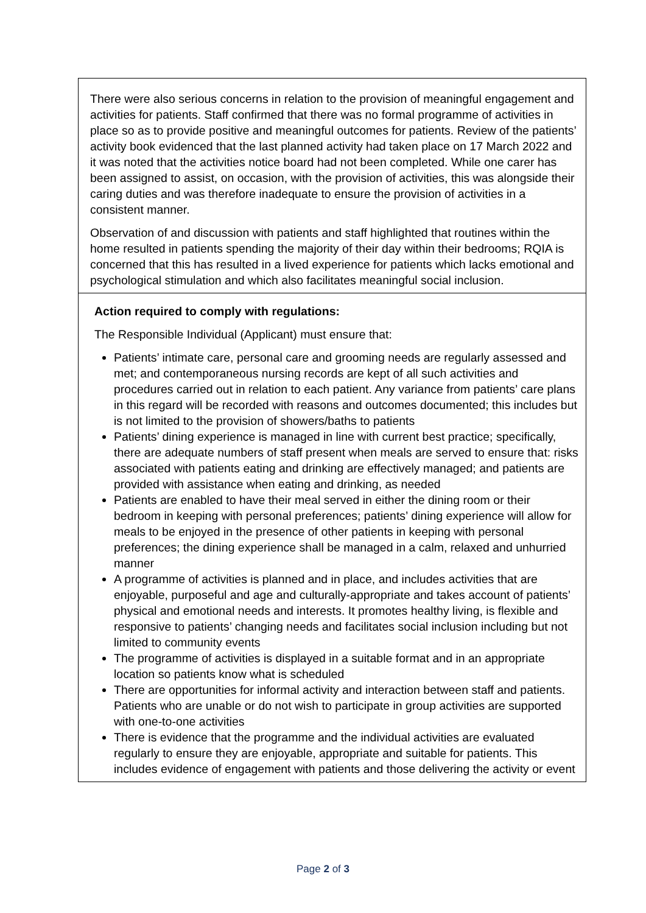| There were also serious concerns in relation to the provision of meaningful engagement and activities for patients. Staff confirmed that there was no formal programme of activities in place so as to provide positive and meaningful outcomes for patients. Review of the patients’ activity book evidenced that the last planned activity had taken place on 17 March 2022 and it was noted that the activities notice board had not been completed. While one carer has been assigned to assist, on occasion, with the provision of activities, this was alongside their caring duties and was therefore inadequate to ensure the provision of activities in a consistent manner. Observation of and discussion with patients and staff highlighted that routines within the home resulted in patients spending the majority of their day within their bedrooms; RQIA is concerned that this has resulted in a lived experience for patients which lacks emotional and psychological stimulation and which also facilitates meaningful social inclusion. |
| Action required to comply with regulations: The Responsible Individual (Applicant) must ensure that: Patients’ intimate care, personal care and grooming needs are regularly assessed and met; and contemporaneous nursing records are kept of all such activities and procedures carried out in relation to each patient. Any variance from patients’ care plans in this regard will be recorded with reasons and outcomes documented; this includes but is not limited to the provision of showers/baths to patients Patients’ dining experience is managed in line with current best practice; specifically, there are adequate numbers of staff present when meals are served to ensure that: risks associated with patients eating and drinking are effectively managed; and patients are provided with assistance when eating and drinking, as needed Patients are enabled to have their meal served in either the dining room or their bedroom in keeping with personal preferences; patients’ dining experience will allow for meals to be enjoyed in the presence of other patients in keeping with personal preferences; the dining experience shall be managed in a calm, relaxed and unhurried manner A programme of activities is planned and in place, and includes activities that are enjoyable, purposeful and age and culturally-appropriate and takes account of patients’ physical and emotional needs and interests. It promotes healthy living, is flexible and responsive to patients’ changing needs and facilitates social inclusion including but not limited to community events The programme of activities is displayed in a suitable format and in an appropriate location so patients know what is scheduled There are opportunities for informal activity and interaction between staff and patients. Patients who are unable or do not wish to participate in group activities are supported with one-to-one activities There is evidence that the programme and the individual activities are evaluated regularly to ensure they are enjoyable, appropriate and suitable for patients. This includes evidence of engagement with patients and those delivering the activity or event |
Page 2 of 3